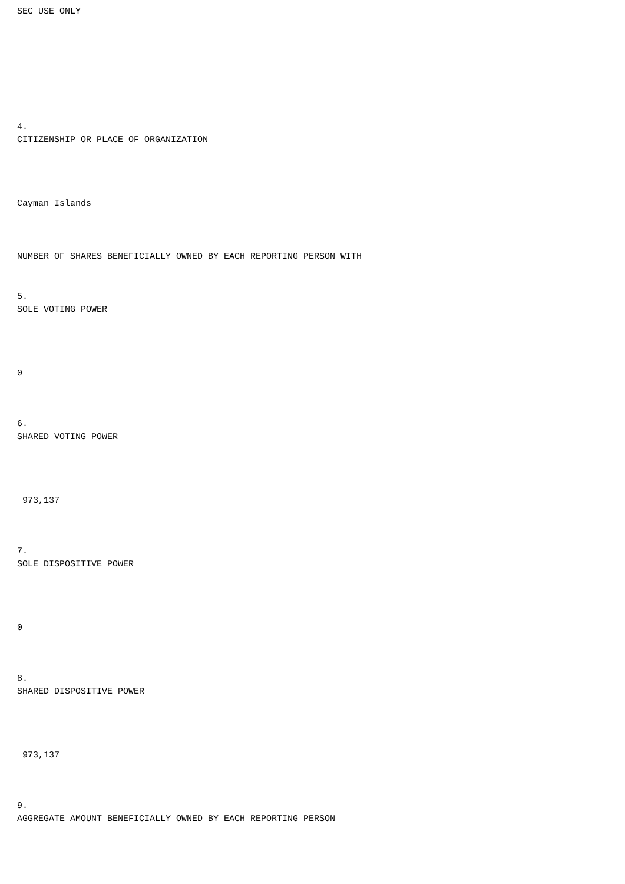SEC USE ONLY
4.
CITIZENSHIP OR PLACE OF ORGANIZATION
Cayman Islands
NUMBER OF SHARES BENEFICIALLY OWNED BY EACH REPORTING PERSON WITH
5.
SOLE VOTING POWER
0
6.
SHARED VOTING POWER
973,137
7.
SOLE DISPOSITIVE POWER
0
8.
SHARED DISPOSITIVE POWER
973,137
9.
AGGREGATE AMOUNT BENEFICIALLY OWNED BY EACH REPORTING PERSON